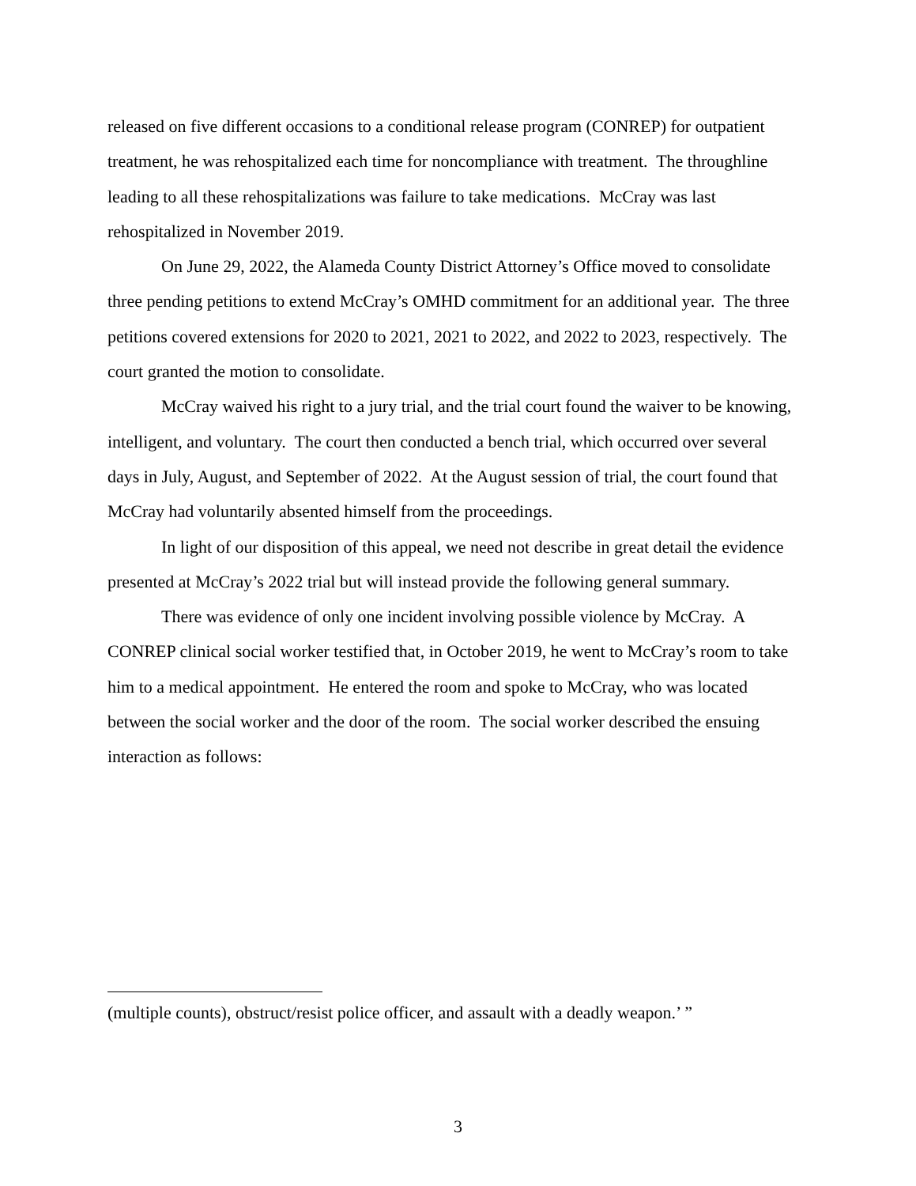released on five different occasions to a conditional release program (CONREP) for outpatient treatment, he was rehospitalized each time for noncompliance with treatment. The throughline leading to all these rehospitalizations was failure to take medications. McCray was last rehospitalized in November 2019.
On June 29, 2022, the Alameda County District Attorney’s Office moved to consolidate three pending petitions to extend McCray’s OMHD commitment for an additional year. The three petitions covered extensions for 2020 to 2021, 2021 to 2022, and 2022 to 2023, respectively. The court granted the motion to consolidate.
McCray waived his right to a jury trial, and the trial court found the waiver to be knowing, intelligent, and voluntary. The court then conducted a bench trial, which occurred over several days in July, August, and September of 2022. At the August session of trial, the court found that McCray had voluntarily absented himself from the proceedings.
In light of our disposition of this appeal, we need not describe in great detail the evidence presented at McCray’s 2022 trial but will instead provide the following general summary.
There was evidence of only one incident involving possible violence by McCray. A CONREP clinical social worker testified that, in October 2019, he went to McCray’s room to take him to a medical appointment. He entered the room and spoke to McCray, who was located between the social worker and the door of the room. The social worker described the ensuing interaction as follows:
(multiple counts), obstruct/resist police officer, and assault with a deadly weapon.’ ”
3